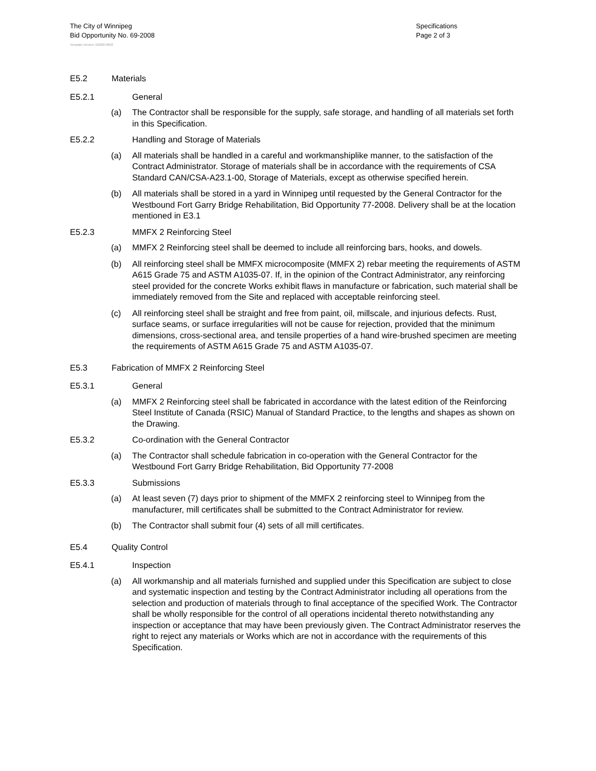The City of Winnipeg
Bid Opportunity No. 69-2008
Specifications
Page 2 of 3
Template Version: G020070822
E5.2 Materials
E5.2.1 General
(a) The Contractor shall be responsible for the supply, safe storage, and handling of all materials set forth in this Specification.
E5.2.2 Handling and Storage of Materials
(a) All materials shall be handled in a careful and workmanshiplike manner, to the satisfaction of the Contract Administrator. Storage of materials shall be in accordance with the requirements of CSA Standard CAN/CSA-A23.1-00, Storage of Materials, except as otherwise specified herein.
(b) All materials shall be stored in a yard in Winnipeg until requested by the General Contractor for the Westbound Fort Garry Bridge Rehabilitation, Bid Opportunity 77-2008. Delivery shall be at the location mentioned in E3.1
E5.2.3 MMFX 2 Reinforcing Steel
(a) MMFX 2 Reinforcing steel shall be deemed to include all reinforcing bars, hooks, and dowels.
(b) All reinforcing steel shall be MMFX microcomposite (MMFX 2) rebar meeting the requirements of ASTM A615 Grade 75 and ASTM A1035-07. If, in the opinion of the Contract Administrator, any reinforcing steel provided for the concrete Works exhibit flaws in manufacture or fabrication, such material shall be immediately removed from the Site and replaced with acceptable reinforcing steel.
(c) All reinforcing steel shall be straight and free from paint, oil, millscale, and injurious defects. Rust, surface seams, or surface irregularities will not be cause for rejection, provided that the minimum dimensions, cross-sectional area, and tensile properties of a hand wire-brushed specimen are meeting the requirements of ASTM A615 Grade 75 and ASTM A1035-07.
E5.3 Fabrication of MMFX 2 Reinforcing Steel
E5.3.1 General
(a) MMFX 2 Reinforcing steel shall be fabricated in accordance with the latest edition of the Reinforcing Steel Institute of Canada (RSIC) Manual of Standard Practice, to the lengths and shapes as shown on the Drawing.
E5.3.2 Co-ordination with the General Contractor
(a) The Contractor shall schedule fabrication in co-operation with the General Contractor for the Westbound Fort Garry Bridge Rehabilitation, Bid Opportunity 77-2008
E5.3.3 Submissions
(a) At least seven (7) days prior to shipment of the MMFX 2 reinforcing steel to Winnipeg from the manufacturer, mill certificates shall be submitted to the Contract Administrator for review.
(b) The Contractor shall submit four (4) sets of all mill certificates.
E5.4 Quality Control
E5.4.1 Inspection
(a) All workmanship and all materials furnished and supplied under this Specification are subject to close and systematic inspection and testing by the Contract Administrator including all operations from the selection and production of materials through to final acceptance of the specified Work. The Contractor shall be wholly responsible for the control of all operations incidental thereto notwithstanding any inspection or acceptance that may have been previously given. The Contract Administrator reserves the right to reject any materials or Works which are not in accordance with the requirements of this Specification.